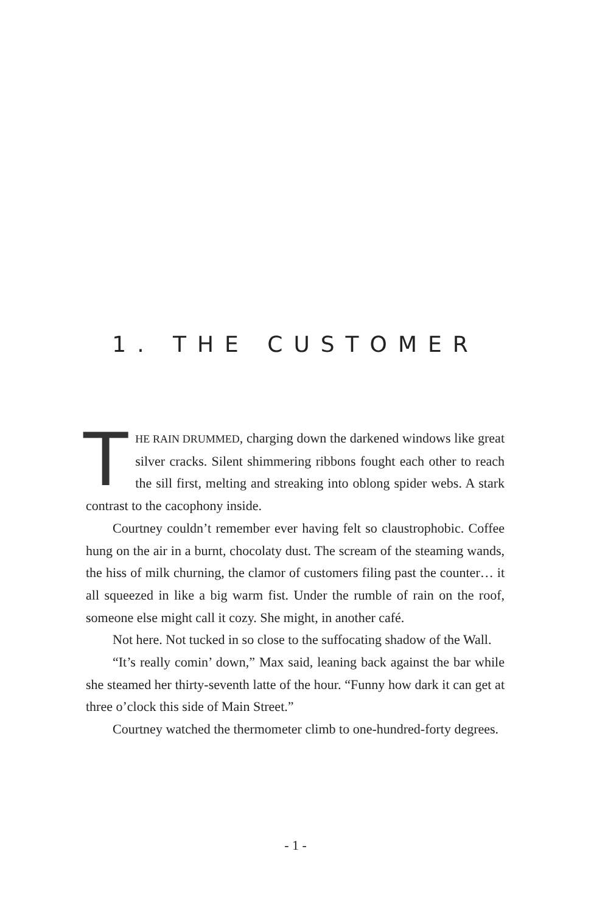1. THE CUSTOMER
THE RAIN DRUMMED, charging down the darkened windows like great silver cracks. Silent shimmering ribbons fought each other to reach the sill first, melting and streaking into oblong spider webs. A stark contrast to the cacophony inside.
Courtney couldn’t remember ever having felt so claustrophobic. Coffee hung on the air in a burnt, chocolaty dust. The scream of the steaming wands, the hiss of milk churning, the clamor of customers filing past the counter… it all squeezed in like a big warm fist. Under the rumble of rain on the roof, someone else might call it cozy. She might, in another café.
Not here. Not tucked in so close to the suffocating shadow of the Wall.
“It’s really comin’ down,” Max said, leaning back against the bar while she steamed her thirty-seventh latte of the hour. “Funny how dark it can get at three o’clock this side of Main Street.”
Courtney watched the thermometer climb to one-hundred-forty degrees.
- 1 -